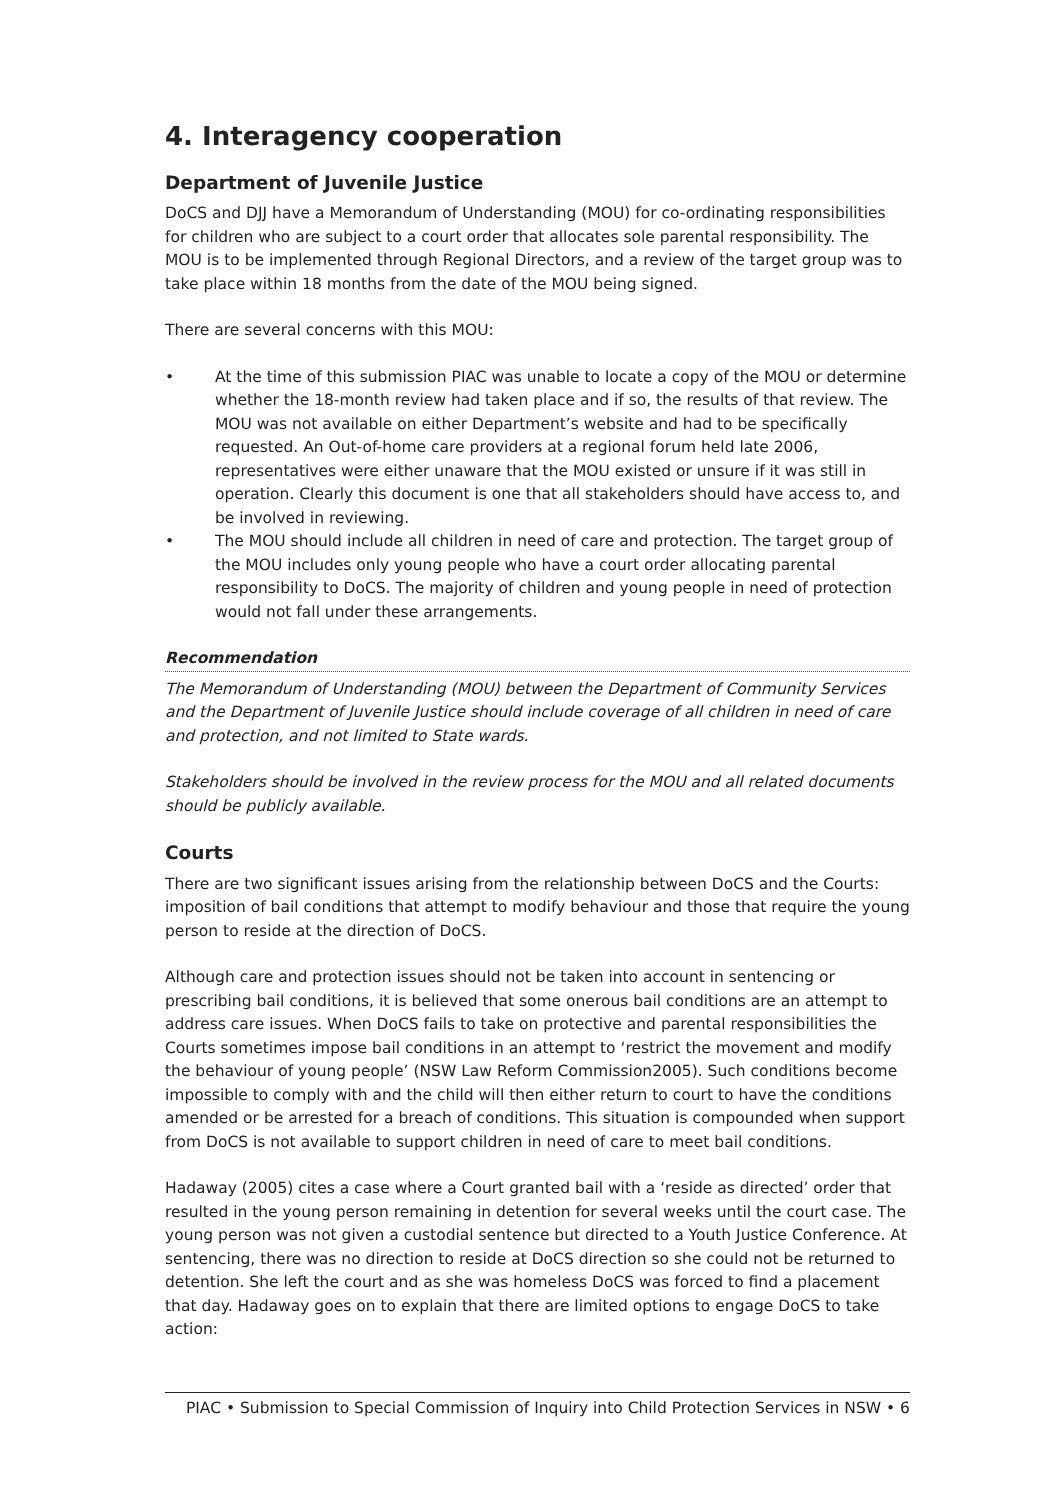4. Interagency cooperation
Department of Juvenile Justice
DoCS and DJJ have a Memorandum of Understanding (MOU) for co-ordinating responsibilities for children who are subject to a court order that allocates sole parental responsibility. The MOU is to be implemented through Regional Directors, and a review of the target group was to take place within 18 months from the date of the MOU being signed.
There are several concerns with this MOU:
• At the time of this submission PIAC was unable to locate a copy of the MOU or determine whether the 18-month review had taken place and if so, the results of that review. The MOU was not available on either Department’s website and had to be specifically requested. An Out-of-home care providers at a regional forum held late 2006, representatives were either unaware that the MOU existed or unsure if it was still in operation. Clearly this document is one that all stakeholders should have access to, and be involved in reviewing.
• The MOU should include all children in need of care and protection. The target group of the MOU includes only young people who have a court order allocating parental responsibility to DoCS. The majority of children and young people in need of protection would not fall under these arrangements.
Recommendation
The Memorandum of Understanding (MOU) between the Department of Community Services and the Department of Juvenile Justice should include coverage of all children in need of care and protection, and not limited to State wards.
Stakeholders should be involved in the review process for the MOU and all related documents should be publicly available.
Courts
There are two significant issues arising from the relationship between DoCS and the Courts: imposition of bail conditions that attempt to modify behaviour and those that require the young person to reside at the direction of DoCS.
Although care and protection issues should not be taken into account in sentencing or prescribing bail conditions, it is believed that some onerous bail conditions are an attempt to address care issues. When DoCS fails to take on protective and parental responsibilities the Courts sometimes impose bail conditions in an attempt to ‘restrict the movement and modify the behaviour of young people’ (NSW Law Reform Commission2005). Such conditions become impossible to comply with and the child will then either return to court to have the conditions amended or be arrested for a breach of conditions. This situation is compounded when support from DoCS is not available to support children in need of care to meet bail conditions.
Hadaway (2005) cites a case where a Court granted bail with a ‘reside as directed’ order that resulted in the young person remaining in detention for several weeks until the court case. The young person was not given a custodial sentence but directed to a Youth Justice Conference. At sentencing, there was no direction to reside at DoCS direction so she could not be returned to detention. She left the court and as she was homeless DoCS was forced to find a placement that day. Hadaway goes on to explain that there are limited options to engage DoCS to take action:
PIAC • Submission to Special Commission of Inquiry into Child Protection Services in NSW • 6